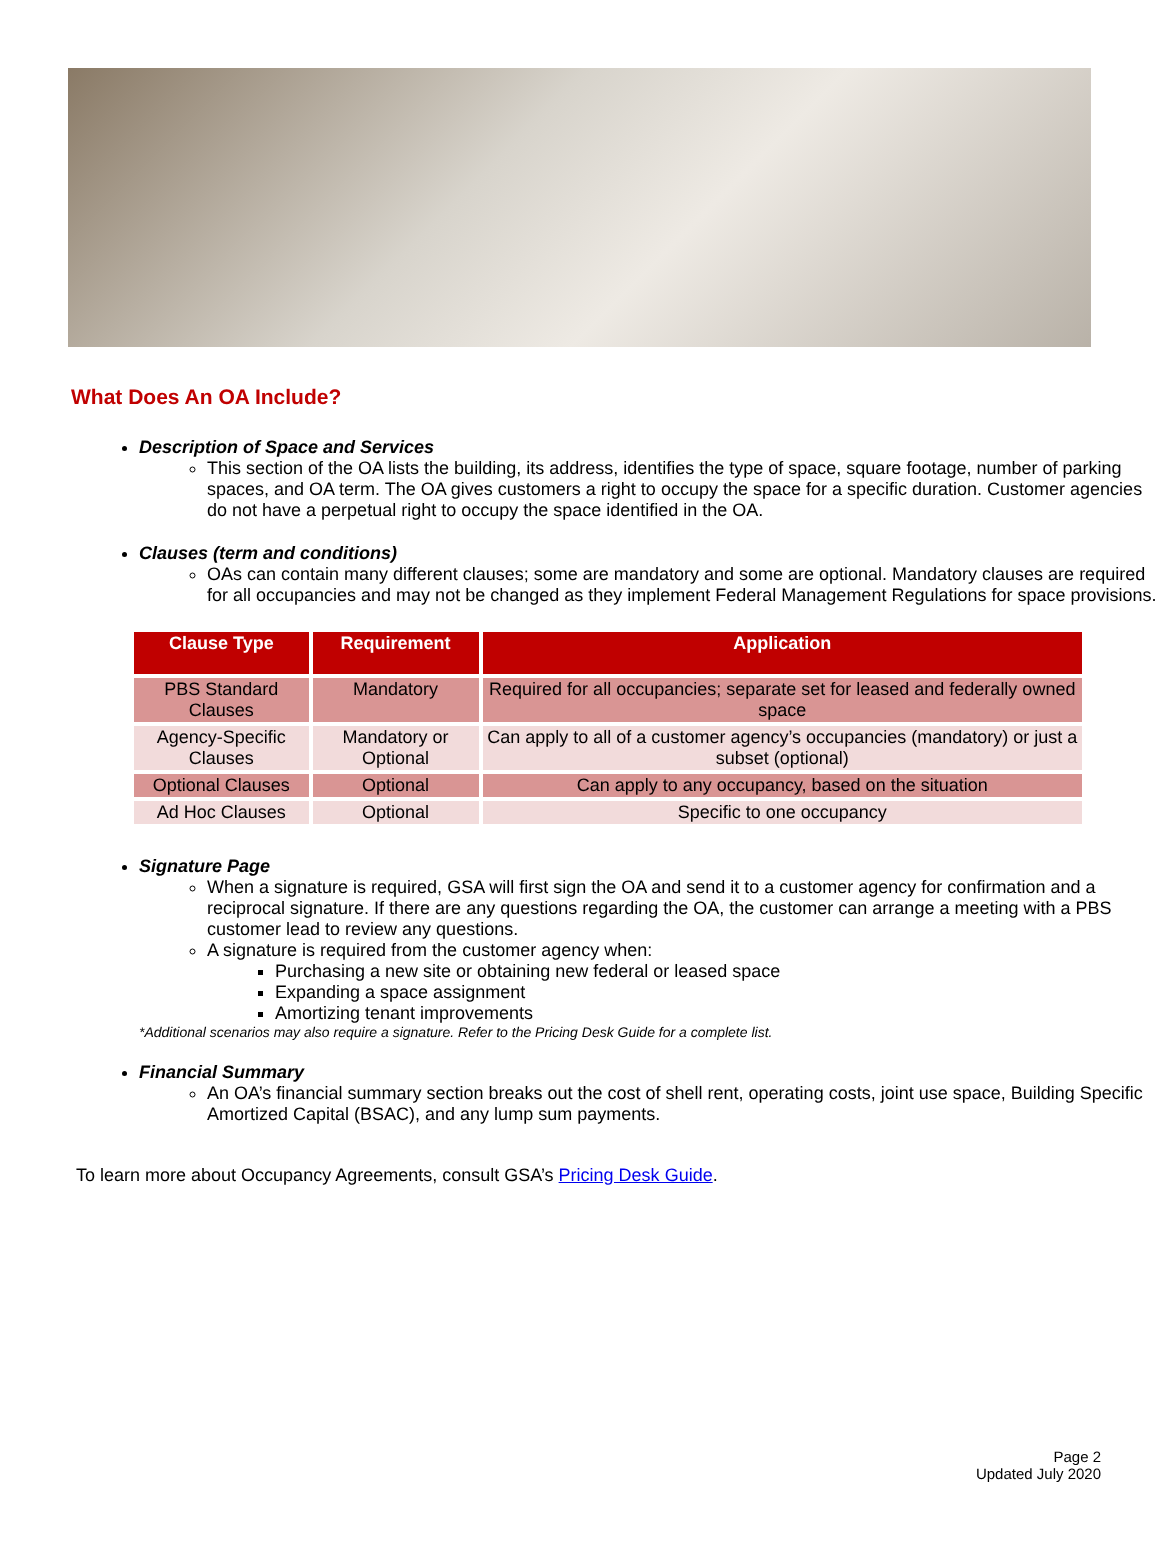What Does An OA Include?
Description of Space and Services
This section of the OA lists the building, its address, identifies the type of space, square footage, number of parking spaces, and OA term. The OA gives customers a right to occupy the space for a specific duration. Customer agencies do not have a perpetual right to occupy the space identified in the OA.
Clauses (term and conditions)
OAs can contain many different clauses; some are mandatory and some are optional. Mandatory clauses are required for all occupancies and may not be changed as they implement Federal Management Regulations for space provisions.
| Clause Type | Requirement | Application |
| --- | --- | --- |
| PBS Standard Clauses | Mandatory | Required for all occupancies; separate set for leased and federally owned space |
| Agency-Specific Clauses | Mandatory or Optional | Can apply to all of a customer agency’s occupancies (mandatory) or just a subset (optional) |
| Optional Clauses | Optional | Can apply to any occupancy, based on the situation |
| Ad Hoc Clauses | Optional | Specific to one occupancy |
Signature Page
When a signature is required, GSA will first sign the OA and send it to a customer agency for confirmation and a reciprocal signature. If there are any questions regarding the OA, the customer can arrange a meeting with a PBS customer lead to review any questions.
A signature is required from the customer agency when:
Purchasing a new site or obtaining new federal or leased space
Expanding a space assignment
Amortizing tenant improvements
*Additional scenarios may also require a signature. Refer to the Pricing Desk Guide for a complete list.
Financial Summary
An OA’s financial summary section breaks out the cost of shell rent, operating costs, joint use space, Building Specific Amortized Capital (BSAC), and any lump sum payments.
To learn more about Occupancy Agreements, consult GSA’s Pricing Desk Guide.
Page 2
Updated July 2020